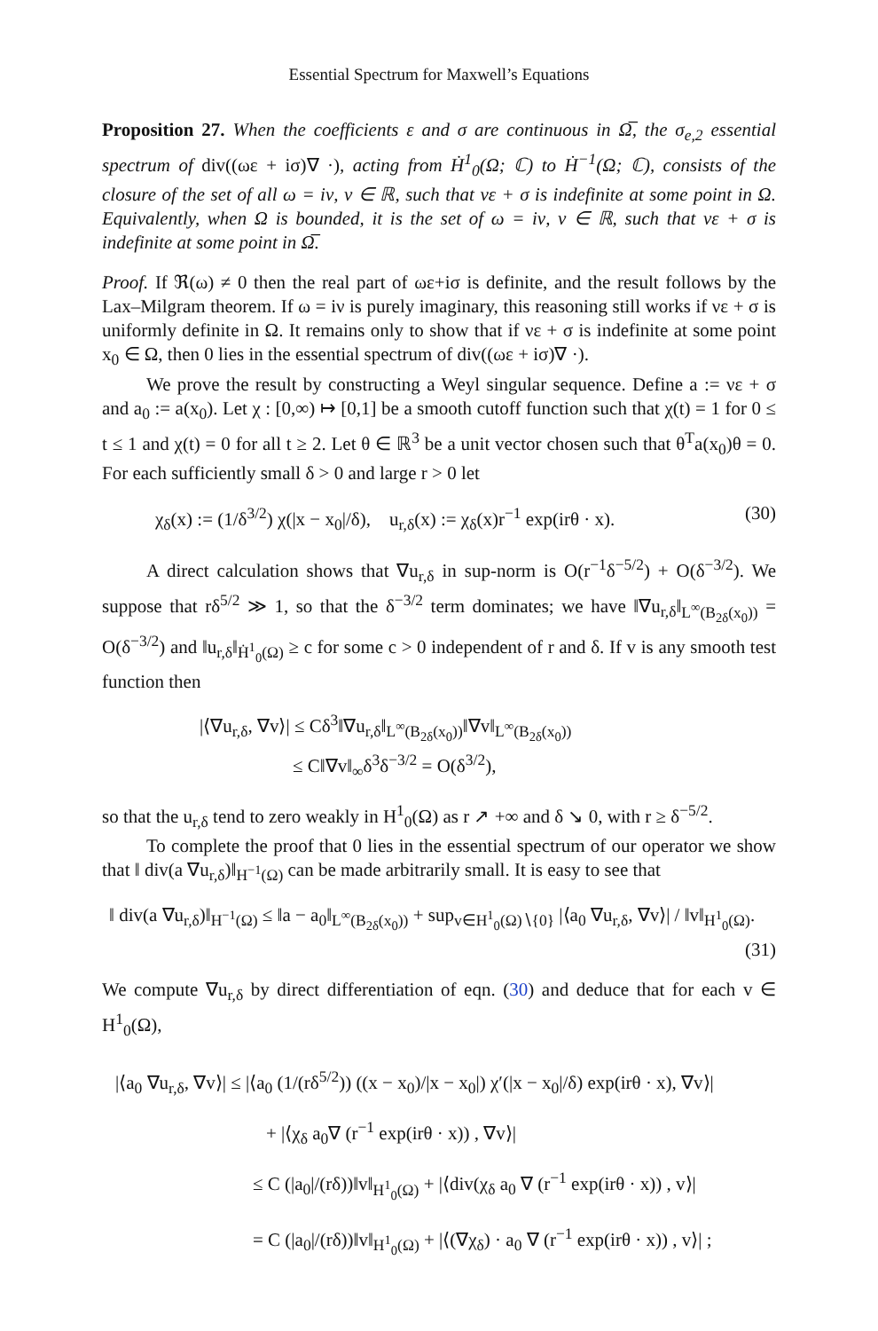Essential Spectrum for Maxwell’s Equations
Proposition 27. When the coefficients ε and σ are continuous in Ω̅, the σ<sub>e,2</sub> essential spectrum of div((ωε + iσ)∇ ·), acting from Ḣ<sup>1</sup><sub>0</sub>(Ω; ℂ) to Ḣ<sup>−1</sup>(Ω; ℂ), consists of the closure of the set of all ω = iν, ν ∈ ℝ, such that νε + σ is indefinite at some point in Ω. Equivalently, when Ω is bounded, it is the set of ω = iν, ν ∈ ℝ, such that νε + σ is indefinite at some point in Ω̅.
Proof. If ℜ(ω) ≠ 0 then the real part of ωε+iσ is definite, and the result follows by the Lax–Milgram theorem. If ω = iν is purely imaginary, this reasoning still works if νε + σ is uniformly definite in Ω. It remains only to show that if νε + σ is indefinite at some point x<sub>0</sub> ∈ Ω, then 0 lies in the essential spectrum of div((ωε + iσ)∇ ·).
We prove the result by constructing a Weyl singular sequence. Define a := νε + σ and a<sub>0</sub> := a(x<sub>0</sub>). Let χ : [0,∞) ↦ [0,1] be a smooth cutoff function such that χ(t) = 1 for 0 ≤ t ≤ 1 and χ(t) = 0 for all t ≥ 2. Let θ ∈ ℝ<sup>3</sup> be a unit vector chosen such that θ<sup>T</sup>a(x<sub>0</sub>)θ = 0. For each sufficiently small δ > 0 and large r > 0 let
χ<sub>δ</sub>(x) := (1/δ<sup>3/2</sup>) χ(|x − x<sub>0</sub>|/δ), u<sub>r,δ</sub>(x) := χ<sub>δ</sub>(x)r<sup>−1</sup> exp(irθ · x). (30)
A direct calculation shows that ∇u<sub>r,δ</sub> in sup-norm is O(r<sup>−1</sup>δ<sup>−5/2</sup>) + O(δ<sup>−3/2</sup>). We suppose that rδ<sup>5/2</sup> ≫ 1, so that the δ<sup>−3/2</sup> term dominates; we have ‖∇u<sub>r,δ</sub>‖<sub>L<sup>∞</sup>(B<sub>2δ</sub>(x<sub>0</sub>))</sub> = O(δ<sup>−3/2</sup>) and ‖u<sub>r,δ</sub>‖<sub>Ḣ<sup>1</sup><sub>0</sub>(Ω)</sub> ≥ c for some c > 0 independent of r and δ. If v is any smooth test function then
|⟨∇u<sub>r,δ</sub>, ∇v⟩| ≤ Cδ<sup>3</sup>‖∇u<sub>r,δ</sub>‖<sub>L<sup>∞</sup>(B<sub>2δ</sub>(x<sub>0</sub>))</sub>‖∇v‖<sub>L<sup>∞</sup>(B<sub>2δ</sub>(x<sub>0</sub>))</sub>
≤ C‖∇v‖<sub>∞</sub>δ<sup>3</sup>δ<sup>−3/2</sup> = O(δ<sup>3/2</sup>),
so that the u<sub>r,δ</sub> tend to zero weakly in H<sup>1</sup><sub>0</sub>(Ω) as r ↗ +∞ and δ ↘ 0, with r ≥ δ<sup>−5/2</sup>.
To complete the proof that 0 lies in the essential spectrum of our operator we show that ‖ div(a ∇u<sub>r,δ</sub>)‖<sub>H<sup>−1</sup>(Ω)</sub> can be made arbitrarily small. It is easy to see that
‖ div(a ∇u<sub>r,δ</sub>)‖<sub>H<sup>−1</sup>(Ω)</sub> ≤ ‖a − a<sub>0</sub>‖<sub>L<sup>∞</sup>(B<sub>2δ</sub>(x<sub>0</sub>))</sub> + sup<sub>v∈H<sup>1</sup><sub>0</sub>(Ω)∖{0}</sub> |⟨a<sub>0</sub> ∇u<sub>r,δ</sub>, ∇v⟩| / ‖v‖<sub>H<sup>1</sup><sub>0</sub>(Ω)</sub>.
(31)
We compute ∇u<sub>r,δ</sub> by direct differentiation of eqn. (30) and deduce that for each v ∈ H<sup>1</sup><sub>0</sub>(Ω),
|⟨a<sub>0</sub> ∇u<sub>r,δ</sub>, ∇v⟩| ≤ |⟨a<sub>0</sub> (1/(rδ<sup>5/2</sup>)) ((x − x<sub>0</sub>)/|x − x<sub>0</sub>|) χ′(|x − x<sub>0</sub>|/δ) exp(irθ · x), ∇v⟩|
+ |⟨χ<sub>δ</sub> a<sub>0</sub>∇ (r<sup>−1</sup> exp(irθ · x)) , ∇v⟩|
≤ C (|a<sub>0</sub>|/(rδ))‖v‖<sub>H<sup>1</sup><sub>0</sub>(Ω)</sub> + |⟨div(χ<sub>δ</sub> a<sub>0</sub> ∇ (r<sup>−1</sup> exp(irθ · x)) , v⟩|
= C (|a<sub>0</sub>|/(rδ))‖v‖<sub>H<sup>1</sup><sub>0</sub>(Ω)</sub> + |⟨(∇χ<sub>δ</sub>) · a<sub>0</sub> ∇ (r<sup>−1</sup> exp(irθ · x)) , v⟩| ;